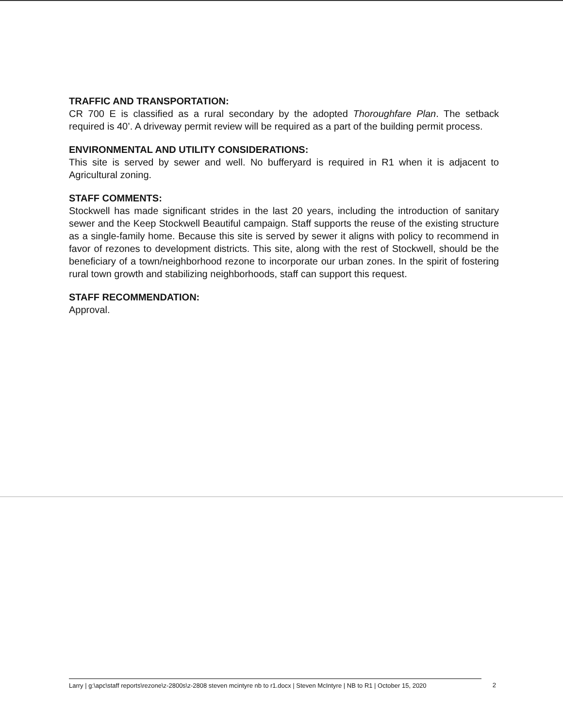TRAFFIC AND TRANSPORTATION:
CR 700 E is classified as a rural secondary by the adopted Thoroughfare Plan. The setback required is 40’. A driveway permit review will be required as a part of the building permit process.
ENVIRONMENTAL AND UTILITY CONSIDERATIONS:
This site is served by sewer and well. No bufferyard is required in R1 when it is adjacent to Agricultural zoning.
STAFF COMMENTS:
Stockwell has made significant strides in the last 20 years, including the introduction of sanitary sewer and the Keep Stockwell Beautiful campaign. Staff supports the reuse of the existing structure as a single-family home. Because this site is served by sewer it aligns with policy to recommend in favor of rezones to development districts. This site, along with the rest of Stockwell, should be the beneficiary of a town/neighborhood rezone to incorporate our urban zones. In the spirit of fostering rural town growth and stabilizing neighborhoods, staff can support this request.
STAFF RECOMMENDATION:
Approval.
Larry | g:\apc\staff reports\rezone\z-2800s\z-2808 steven mcintyre nb to r1.docx | Steven McIntyre | NB to R1 | October 15, 2020
2